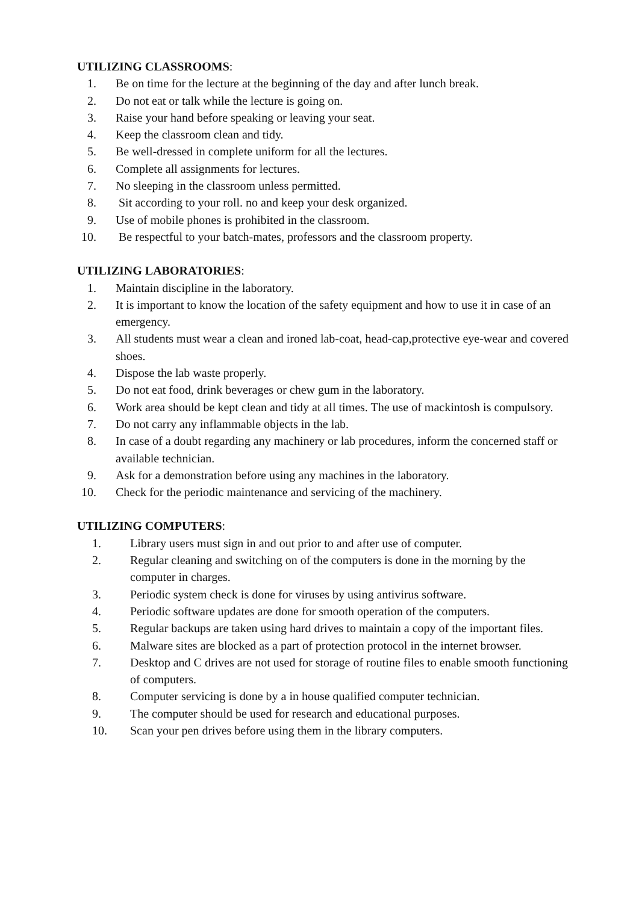UTILIZING CLASSROOMS:
1. Be on time for the lecture at the beginning of the day and after lunch break.
2. Do not eat or talk while the lecture is going on.
3. Raise your hand before speaking or leaving your seat.
4. Keep the classroom clean and tidy.
5. Be well-dressed in complete uniform for all the lectures.
6. Complete all assignments for lectures.
7. No sleeping in the classroom unless permitted.
8. Sit according to your roll. no and keep your desk organized.
9. Use of mobile phones is prohibited in the classroom.
10. Be respectful to your batch-mates, professors and the classroom property.
UTILIZING LABORATORIES:
1. Maintain discipline in the laboratory.
2. It is important to know the location of the safety equipment and how to use it in case of an emergency.
3. All students must wear a clean and ironed lab-coat, head-cap,protective eye-wear and covered shoes.
4. Dispose the lab waste properly.
5. Do not eat food, drink beverages or chew gum in the laboratory.
6. Work area should be kept clean and tidy at all times. The use of mackintosh is compulsory.
7. Do not carry any inflammable objects in the lab.
8. In case of a doubt regarding any machinery or lab procedures, inform the concerned staff or available technician.
9. Ask for a demonstration before using any machines in the laboratory.
10. Check for the periodic maintenance and servicing of the machinery.
UTILIZING COMPUTERS:
1. Library users must sign in and out prior to and after use of computer.
2. Regular cleaning and switching on of the computers is done in the morning by the computer in charges.
3. Periodic system check is done for viruses by using antivirus software.
4. Periodic software updates are done for smooth operation of the computers.
5. Regular backups are taken using hard drives to maintain a copy of the important files.
6. Malware sites are blocked as a part of protection protocol in the internet browser.
7. Desktop and C drives are not used for storage of routine files to enable smooth functioning of computers.
8. Computer servicing is done by a in house qualified computer technician.
9. The computer should be used for research and educational purposes.
10. Scan your pen drives before using them in the library computers.